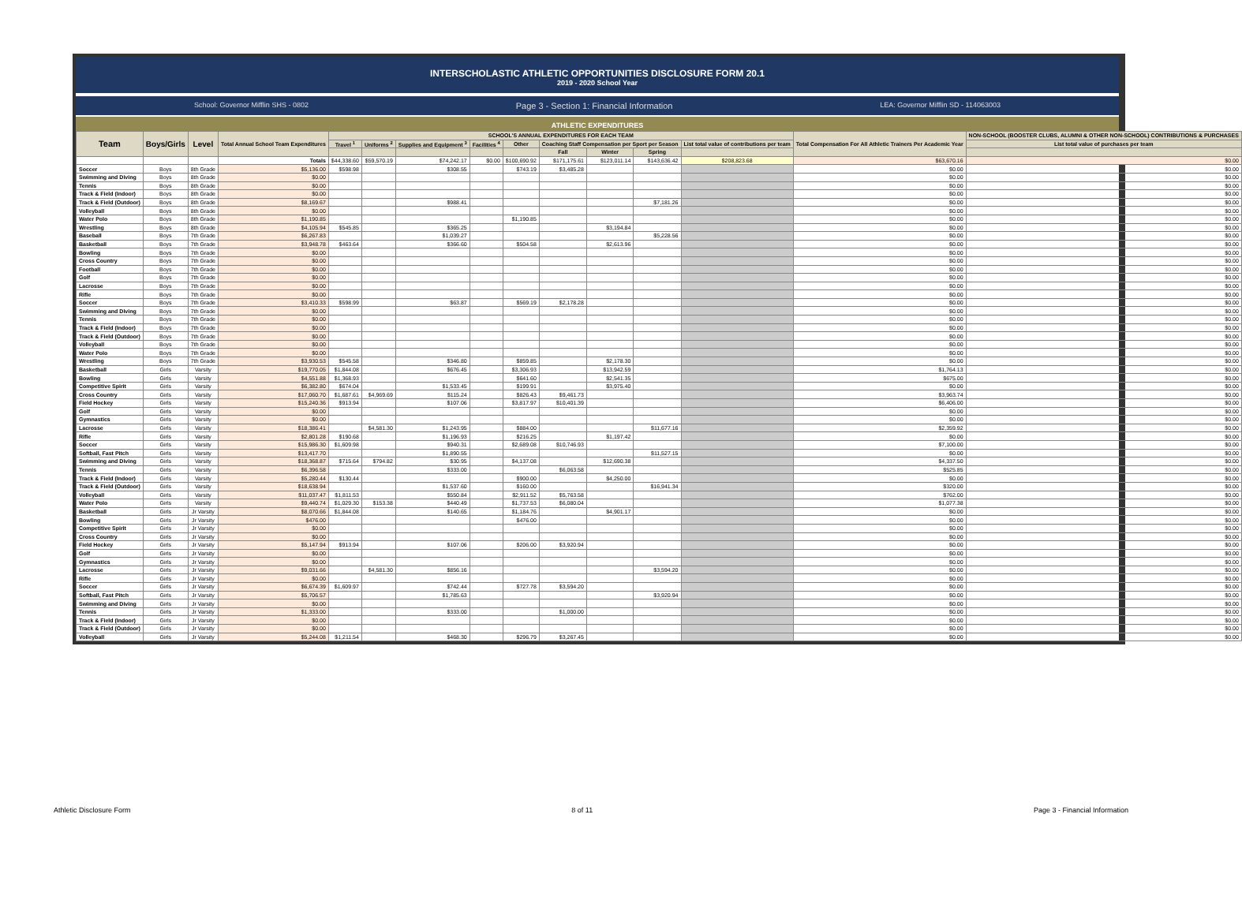INTERSCHOLASTIC ATHLETIC OPPORTUNITIES DISCLOSURE FORM 20.1
2019 - 2020 School Year
School: Governor Mifflin SHS - 0802 Page 3 - Section 1: Financial Information LEA: Governor Mifflin SD - 114063003
ATHLETIC EXPENDITURES
| Team | Boys/Girls | Level | Total Annual School Team Expenditures | SCHOOL'S ANNUAL EXPENDITURES FOR EACH TEAM | | | | | | | | | Total Compensation For All Athletic Trainers Per Academic Year | NON-SCHOOL (BOOSTER CLUBS, ALUMNI & OTHER NON-SCHOOL) CONTRIBUTIONS & PURCHASES |
| --- | --- | --- | --- | --- | --- | --- | --- | --- | --- | --- | --- | --- | --- | --- |
| | | | | Travel <sup>1</sup> | Uniforms <sup>2</sup> | Supplies and Equipment <sup>3</sup> | Facilities <sup>4</sup> | Other | Coaching Staff Compensation per Sport per Season | | | List total value of contributions per team | | List total value of purchases per team |
| | | | | | | | | | Fall | Winter | Spring | | | |
| | | | Totals | $44,338.60 | $59,570.19 | $74,242.17 | $0.00 | $100,690.92 | $171,175.61 | $123,011.14 | $143,636.42 | $208,823.68 | $63,670.16 | $0.00 |
| Soccer | Boys | 8th Grade | $5,136.00 | $598.98 | | $308.55 | | $743.19 | $3,485.28 | | | | $0.00 | $0.00 |
| Swimming and Diving | Boys | 8th Grade | $0.00 | | | | | | | | | | $0.00 | $0.00 |
| Tennis | Boys | 8th Grade | $0.00 | | | | | | | | | | $0.00 | $0.00 |
| Track & Field (Indoor) | Boys | 8th Grade | $0.00 | | | | | | | | | | $0.00 | $0.00 |
| Track & Field (Outdoor) | Boys | 8th Grade | $8,169.67 | | | $988.41 | | | | | $7,181.26 | | $0.00 | $0.00 |
| Volleyball | Boys | 8th Grade | $0.00 | | | | | | | | | | $0.00 | $0.00 |
| Water Polo | Boys | 8th Grade | $1,190.85 | | | | | $1,190.85 | | | | | $0.00 | $0.00 |
| Wrestling | Boys | 8th Grade | $4,105.94 | $545.85 | | $365.25 | | | | $3,194.84 | | | $0.00 | $0.00 |
| Baseball | Boys | 7th Grade | $6,267.83 | | | $1,039.27 | | | | | $5,228.56 | | $0.00 | $0.00 |
| Basketball | Boys | 7th Grade | $3,948.78 | $463.64 | | $366.60 | | $504.58 | | $2,613.96 | | | $0.00 | $0.00 |
| Bowling | Boys | 7th Grade | $0.00 | | | | | | | | | | $0.00 | $0.00 |
| Cross Country | Boys | 7th Grade | $0.00 | | | | | | | | | | $0.00 | $0.00 |
| Football | Boys | 7th Grade | $0.00 | | | | | | | | | | $0.00 | $0.00 |
| Golf | Boys | 7th Grade | $0.00 | | | | | | | | | | $0.00 | $0.00 |
| Lacrosse | Boys | 7th Grade | $0.00 | | | | | | | | | | $0.00 | $0.00 |
| Rifle | Boys | 7th Grade | $0.00 | | | | | | | | | | $0.00 | $0.00 |
| Soccer | Boys | 7th Grade | $3,410.33 | $598.99 | | $63.87 | | $569.19 | $2,178.28 | | | | $0.00 | $0.00 |
| Swimming and Diving | Boys | 7th Grade | $0.00 | | | | | | | | | | $0.00 | $0.00 |
| Tennis | Boys | 7th Grade | $0.00 | | | | | | | | | | $0.00 | $0.00 |
| Track & Field (Indoor) | Boys | 7th Grade | $0.00 | | | | | | | | | | $0.00 | $0.00 |
| Track & Field (Outdoor) | Boys | 7th Grade | $0.00 | | | | | | | | | | $0.00 | $0.00 |
| Volleyball | Boys | 7th Grade | $0.00 | | | | | | | | | | $0.00 | $0.00 |
| Water Polo | Boys | 7th Grade | $0.00 | | | | | | | | | | $0.00 | $0.00 |
| Wrestling | Boys | 7th Grade | $3,930.53 | $545.58 | | $346.80 | | $859.85 | | $2,178.30 | | | $0.00 | $0.00 |
| Basketball | Girls | Varsity | $19,770.05 | $1,844.08 | | $676.45 | | $3,306.93 | | $13,942.59 | | | $1,764.13 | $0.00 |
| Bowling | Girls | Varsity | $4,551.88 | $1,368.93 | | | | $641.60 | | $2,541.35 | | | $675.00 | $0.00 |
| Competitive Spirit | Girls | Varsity | $6,382.80 | $674.04 | | $1,533.45 | | $199.91 | | $3,975.40 | | | $0.00 | $0.00 |
| Cross Country | Girls | Varsity | $17,060.70 | $1,687.61 | $4,969.69 | $115.24 | | $826.43 | $9,461.73 | | | | $3,963.74 | $0.00 |
| Field Hockey | Girls | Varsity | $15,240.36 | $913.94 | | $107.06 | | $3,817.97 | $10,401.39 | | | | $6,406.00 | $0.00 |
| Golf | Girls | Varsity | $0.00 | | | | | | | | | | $0.00 | $0.00 |
| Gymnastics | Girls | Varsity | $0.00 | | | | | | | | | | $0.00 | $0.00 |
| Lacrosse | Girls | Varsity | $18,386.41 | | $4,581.30 | $1,243.95 | | $884.00 | | | $11,677.16 | | $2,359.92 | $0.00 |
| Rifle | Girls | Varsity | $2,801.28 | $190.68 | | $1,196.93 | | $216.25 | | $1,197.42 | | | $0.00 | $0.00 |
| Soccer | Girls | Varsity | $15,986.30 | $1,609.98 | | $940.31 | | $2,689.08 | $10,746.93 | | | | $7,100.00 | $0.00 |
| Softball, Fast Pitch | Girls | Varsity | $13,417.70 | | | $1,890.55 | | | | | $11,527.15 | | $0.00 | $0.00 |
| Swimming and Diving | Girls | Varsity | $18,368.87 | $715.64 | $794.82 | $30.95 | | $4,137.08 | | $12,690.38 | | | $4,337.50 | $0.00 |
| Tennis | Girls | Varsity | $6,396.58 | | | $333.00 | | | $6,063.58 | | | | $525.85 | $0.00 |
| Track & Field (Indoor) | Girls | Varsity | $5,280.44 | $130.44 | | | | $900.00 | | $4,250.00 | | | $0.00 | $0.00 |
| Track & Field (Outdoor) | Girls | Varsity | $18,638.94 | | | $1,537.60 | | $160.00 | | | $16,941.34 | | $320.00 | $0.00 |
| Volleyball | Girls | Varsity | $11,037.47 | $1,811.53 | | $550.84 | | $2,911.52 | $5,763.58 | | | | $762.00 | $0.00 |
| Water Polo | Girls | Varsity | $9,440.74 | $1,029.30 | $153.38 | $440.49 | | $1,737.53 | $6,080.04 | | | | $1,077.38 | $0.00 |
| Basketball | Girls | Jr Varsity | $8,070.66 | $1,844.08 | | $140.65 | | $1,184.76 | | $4,901.17 | | | $0.00 | $0.00 |
| Bowling | Girls | Jr Varsity | $476.00 | | | | | $476.00 | | | | | $0.00 | $0.00 |
| Competitive Spirit | Girls | Jr Varsity | $0.00 | | | | | | | | | | $0.00 | $0.00 |
| Cross Country | Girls | Jr Varsity | $0.00 | | | | | | | | | | $0.00 | $0.00 |
| Field Hockey | Girls | Jr Varsity | $5,147.94 | $913.94 | | $107.06 | | $206.00 | $3,920.94 | | | | $0.00 | $0.00 |
| Golf | Girls | Jr Varsity | $0.00 | | | | | | | | | | $0.00 | $0.00 |
| Gymnastics | Girls | Jr Varsity | $0.00 | | | | | | | | | | $0.00 | $0.00 |
| Lacrosse | Girls | Jr Varsity | $9,031.66 | | $4,581.30 | $856.16 | | | | | $3,594.20 | | $0.00 | $0.00 |
| Rifle | Girls | Jr Varsity | $0.00 | | | | | | | | | | $0.00 | $0.00 |
| Soccer | Girls | Jr Varsity | $6,674.39 | $1,609.97 | | $742.44 | | $727.78 | $3,594.20 | | | | $0.00 | $0.00 |
| Softball, Fast Pitch | Girls | Jr Varsity | $5,706.57 | | | $1,785.63 | | | | | $3,920.94 | | $0.00 | $0.00 |
| Swimming and Diving | Girls | Jr Varsity | $0.00 | | | | | | | | | | $0.00 | $0.00 |
| Tennis | Girls | Jr Varsity | $1,333.00 | | | $333.00 | | | $1,000.00 | | | | $0.00 | $0.00 |
| Track & Field (Indoor) | Girls | Jr Varsity | $0.00 | | | | | | | | | | $0.00 | $0.00 |
| Track & Field (Outdoor) | Girls | Jr Varsity | $0.00 | | | | | | | | | | $0.00 | $0.00 |
| Volleyball | Girls | Jr Varsity | $5,244.08 | $1,211.54 | | $468.30 | | $296.79 | $3,267.45 | | | | $0.00 | $0.00 |
Athletic Disclosure Form 8 of 11 Page 3 - Financial Information